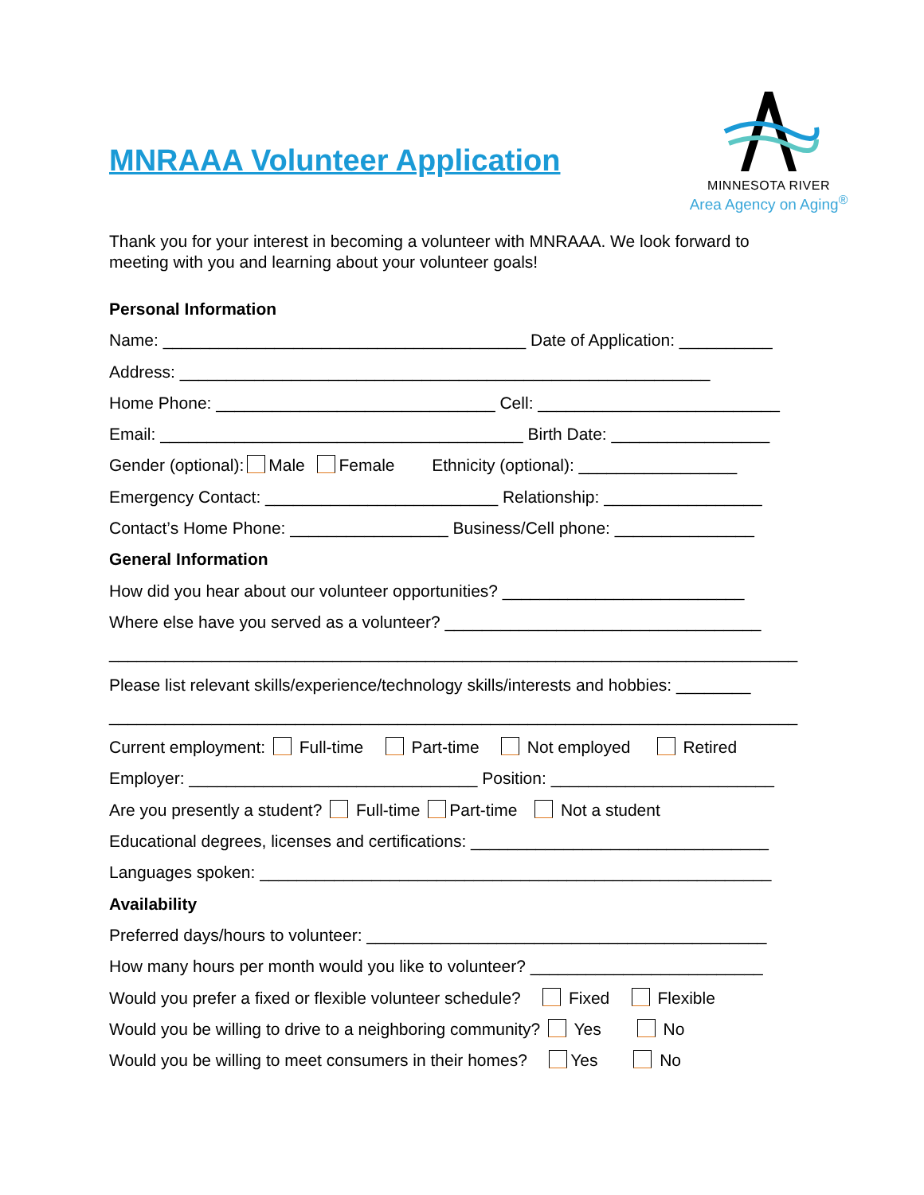MNRAAA Volunteer Application
MINNESOTA RIVER
Area Agency on Aging<sup>®</sup>
Thank you for your interest in becoming a volunteer with MNRAAA. We look forward to meeting with you and learning about your volunteer goals!
Personal Information
Name: _______________________________________ Date of Application: __________
Address: _________________________________________________________
Home Phone: ______________________________ Cell: __________________________
Email: _______________________________________ Birth Date: _________________
Gender (optional): Male Female Ethnicity (optional): _________________
Emergency Contact: _________________________ Relationship: _________________
Contact’s Home Phone: _________________ Business/Cell phone: _______________
General Information
How did you hear about our volunteer opportunities? __________________________
Where else have you served as a volunteer? __________________________________
__________________________________________________________________________
Please list relevant skills/experience/technology skills/interests and hobbies: ________
__________________________________________________________________________
Current employment: Full-time Part-time Not employed Retired
Employer: _______________________________ Position: ________________________
Are you presently a student? Full-time Part-time Not a student
Educational degrees, licenses and certifications: ________________________________
Languages spoken: _______________________________________________________
Availability
Preferred days/hours to volunteer: ___________________________________________
How many hours per month would you like to volunteer? _________________________
Would you prefer a fixed or flexible volunteer schedule? Fixed Flexible
Would you be willing to drive to a neighboring community? Yes No
Would you be willing to meet consumers in their homes? Yes No